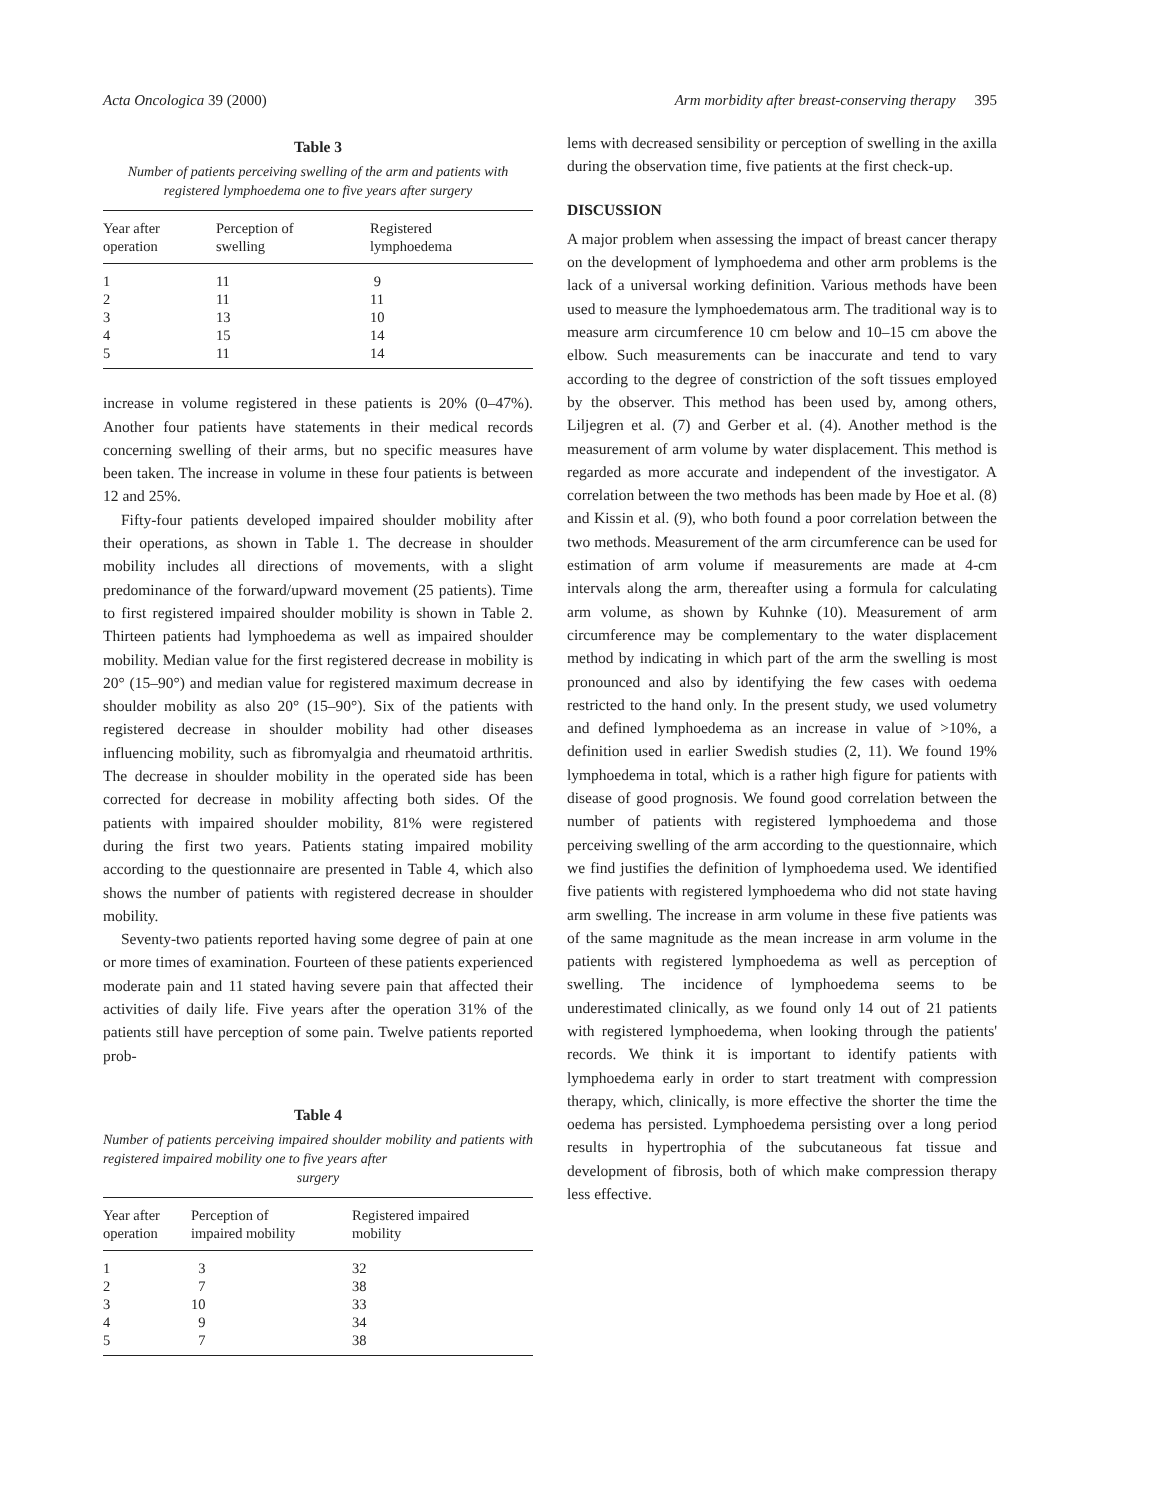Acta Oncologica 39 (2000) Arm morbidity after breast-conserving therapy 395
Table 3
Number of patients perceiving swelling of the arm and patients with registered lymphoedema one to five years after surgery
| Year after operation | Perception of swelling | Registered lymphoedema |
| --- | --- | --- |
| 1 | 11 | 9 |
| 2 | 11 | 11 |
| 3 | 13 | 10 |
| 4 | 15 | 14 |
| 5 | 11 | 14 |
increase in volume registered in these patients is 20% (0–47%). Another four patients have statements in their medical records concerning swelling of their arms, but no specific measures have been taken. The increase in volume in these four patients is between 12 and 25%.
Fifty-four patients developed impaired shoulder mobility after their operations, as shown in Table 1. The decrease in shoulder mobility includes all directions of movements, with a slight predominance of the forward/upward movement (25 patients). Time to first registered impaired shoulder mobility is shown in Table 2. Thirteen patients had lymphoedema as well as impaired shoulder mobility. Median value for the first registered decrease in mobility is 20° (15–90°) and median value for registered maximum decrease in shoulder mobility as also 20° (15–90°). Six of the patients with registered decrease in shoulder mobility had other diseases influencing mobility, such as fibromyalgia and rheumatoid arthritis. The decrease in shoulder mobility in the operated side has been corrected for decrease in mobility affecting both sides. Of the patients with impaired shoulder mobility, 81% were registered during the first two years. Patients stating impaired mobility according to the questionnaire are presented in Table 4, which also shows the number of patients with registered decrease in shoulder mobility.
Seventy-two patients reported having some degree of pain at one or more times of examination. Fourteen of these patients experienced moderate pain and 11 stated having severe pain that affected their activities of daily life. Five years after the operation 31% of the patients still have perception of some pain. Twelve patients reported prob-
Table 4
Number of patients perceiving impaired shoulder mobility and patients with registered impaired mobility one to five years after
surgery
| Year after operation | Perception of impaired mobility | Registered impaired mobility |
| --- | --- | --- |
| 1 | 3 | 32 |
| 2 | 7 | 38 |
| 3 | 10 | 33 |
| 4 | 9 | 34 |
| 5 | 7 | 38 |
lems with decreased sensibility or perception of swelling in the axilla during the observation time, five patients at the first check-up.
DISCUSSION
A major problem when assessing the impact of breast cancer therapy on the development of lymphoedema and other arm problems is the lack of a universal working definition. Various methods have been used to measure the lymphoedematous arm. The traditional way is to measure arm circumference 10 cm below and 10–15 cm above the elbow. Such measurements can be inaccurate and tend to vary according to the degree of constriction of the soft tissues employed by the observer. This method has been used by, among others, Liljegren et al. (7) and Gerber et al. (4). Another method is the measurement of arm volume by water displacement. This method is regarded as more accurate and independent of the investigator. A correlation between the two methods has been made by Hoe et al. (8) and Kissin et al. (9), who both found a poor correlation between the two methods. Measurement of the arm circumference can be used for estimation of arm volume if measurements are made at 4-cm intervals along the arm, thereafter using a formula for calculating arm volume, as shown by Kuhnke (10). Measurement of arm circumference may be complementary to the water displacement method by indicating in which part of the arm the swelling is most pronounced and also by identifying the few cases with oedema restricted to the hand only. In the present study, we used volumetry and defined lymphoedema as an increase in value of >10%, a definition used in earlier Swedish studies (2, 11). We found 19% lymphoedema in total, which is a rather high figure for patients with disease of good prognosis. We found good correlation between the number of patients with registered lymphoedema and those perceiving swelling of the arm according to the questionnaire, which we find justifies the definition of lymphoedema used. We identified five patients with registered lymphoedema who did not state having arm swelling. The increase in arm volume in these five patients was of the same magnitude as the mean increase in arm volume in the patients with registered lymphoedema as well as perception of swelling. The incidence of lymphoedema seems to be underestimated clinically, as we found only 14 out of 21 patients with registered lymphoedema, when looking through the patients' records. We think it is important to identify patients with lymphoedema early in order to start treatment with compression therapy, which, clinically, is more effective the shorter the time the oedema has persisted. Lymphoedema persisting over a long period results in hypertrophia of the subcutaneous fat tissue and development of fibrosis, both of which make compression therapy less effective.